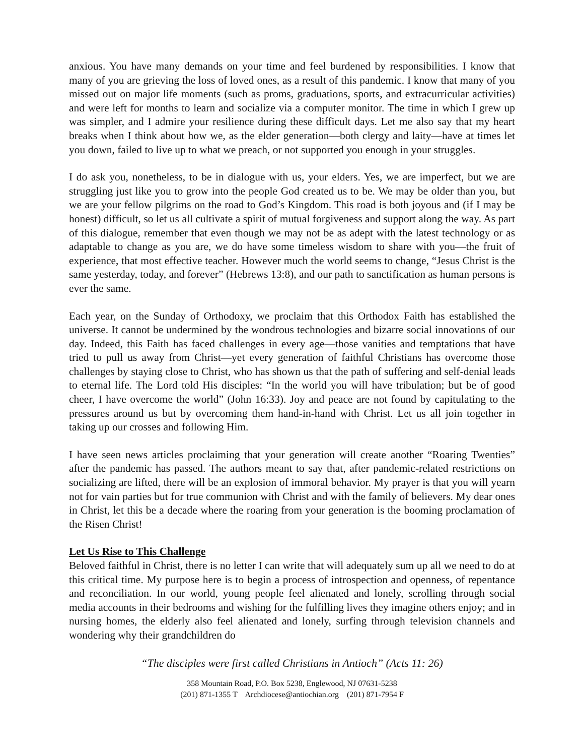anxious. You have many demands on your time and feel burdened by responsibilities. I know that many of you are grieving the loss of loved ones, as a result of this pandemic. I know that many of you missed out on major life moments (such as proms, graduations, sports, and extracurricular activities) and were left for months to learn and socialize via a computer monitor. The time in which I grew up was simpler, and I admire your resilience during these difficult days. Let me also say that my heart breaks when I think about how we, as the elder generation—both clergy and laity—have at times let you down, failed to live up to what we preach, or not supported you enough in your struggles.
I do ask you, nonetheless, to be in dialogue with us, your elders. Yes, we are imperfect, but we are struggling just like you to grow into the people God created us to be. We may be older than you, but we are your fellow pilgrims on the road to God’s Kingdom. This road is both joyous and (if I may be honest) difficult, so let us all cultivate a spirit of mutual forgiveness and support along the way. As part of this dialogue, remember that even though we may not be as adept with the latest technology or as adaptable to change as you are, we do have some timeless wisdom to share with you—the fruit of experience, that most effective teacher. However much the world seems to change, “Jesus Christ is the same yesterday, today, and forever” (Hebrews 13:8), and our path to sanctification as human persons is ever the same.
Each year, on the Sunday of Orthodoxy, we proclaim that this Orthodox Faith has established the universe. It cannot be undermined by the wondrous technologies and bizarre social innovations of our day. Indeed, this Faith has faced challenges in every age—those vanities and temptations that have tried to pull us away from Christ—yet every generation of faithful Christians has overcome those challenges by staying close to Christ, who has shown us that the path of suffering and self-denial leads to eternal life. The Lord told His disciples: “In the world you will have tribulation; but be of good cheer, I have overcome the world” (John 16:33). Joy and peace are not found by capitulating to the pressures around us but by overcoming them hand-in-hand with Christ. Let us all join together in taking up our crosses and following Him.
I have seen news articles proclaiming that your generation will create another “Roaring Twenties” after the pandemic has passed. The authors meant to say that, after pandemic-related restrictions on socializing are lifted, there will be an explosion of immoral behavior. My prayer is that you will yearn not for vain parties but for true communion with Christ and with the family of believers. My dear ones in Christ, let this be a decade where the roaring from your generation is the booming proclamation of the Risen Christ!
Let Us Rise to This Challenge
Beloved faithful in Christ, there is no letter I can write that will adequately sum up all we need to do at this critical time. My purpose here is to begin a process of introspection and openness, of repentance and reconciliation. In our world, young people feel alienated and lonely, scrolling through social media accounts in their bedrooms and wishing for the fulfilling lives they imagine others enjoy; and in nursing homes, the elderly also feel alienated and lonely, surfing through television channels and wondering why their grandchildren do
“The disciples were first called Christians in Antioch” (Acts 11: 26)
358 Mountain Road, P.O. Box 5238, Englewood, NJ 07631-5238
(201) 871-1355 T Archdiocese@antiochian.org (201) 871-7954 F